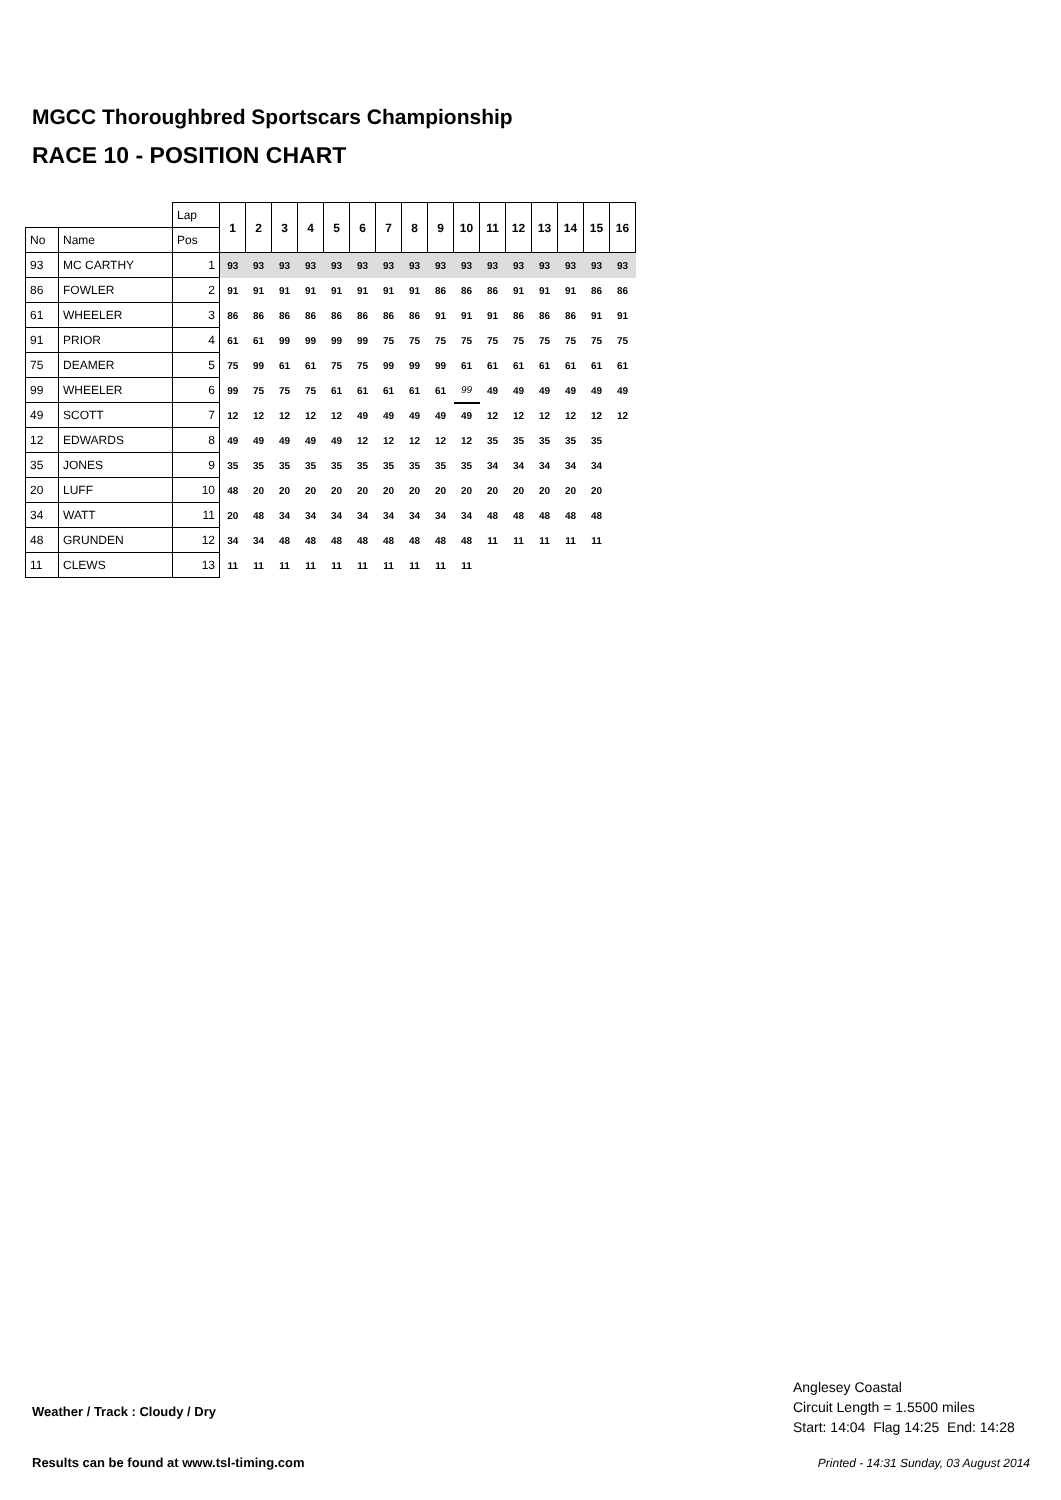MGCC Thoroughbred Sportscars Championship
RACE 10 - POSITION CHART
| | | Lap | 1 | 2 | 3 | 4 | 5 | 6 | 7 | 8 | 9 | 10 | 11 | 12 | 13 | 14 | 15 | 16 |
| No | Name | Pos | | | | | | | | | | | | | | | | |
| 93 | MC CARTHY | 1 | 93 | 93 | 93 | 93 | 93 | 93 | 93 | 93 | 93 | 93 | 93 | 93 | 93 | 93 | 93 | 93 |
| 86 | FOWLER | 2 | 91 | 91 | 91 | 91 | 91 | 91 | 91 | 91 | 86 | 86 | 86 | 91 | 91 | 91 | 86 | 86 |
| 61 | WHEELER | 3 | 86 | 86 | 86 | 86 | 86 | 86 | 86 | 86 | 91 | 91 | 91 | 86 | 86 | 86 | 91 | 91 |
| 91 | PRIOR | 4 | 61 | 61 | 99 | 99 | 99 | 99 | 75 | 75 | 75 | 75 | 75 | 75 | 75 | 75 | 75 | 75 |
| 75 | DEAMER | 5 | 75 | 99 | 61 | 61 | 75 | 75 | 99 | 99 | 99 | 61 | 61 | 61 | 61 | 61 | 61 | 61 |
| 99 | WHEELER | 6 | 99 | 75 | 75 | 75 | 61 | 61 | 61 | 61 | 61 | 99 | 49 | 49 | 49 | 49 | 49 | 49 |
| 49 | SCOTT | 7 | 12 | 12 | 12 | 12 | 12 | 49 | 49 | 49 | 49 | 49 | 12 | 12 | 12 | 12 | 12 | 12 |
| 12 | EDWARDS | 8 | 49 | 49 | 49 | 49 | 49 | 12 | 12 | 12 | 12 | 12 | 35 | 35 | 35 | 35 | 35 | |
| 35 | JONES | 9 | 35 | 35 | 35 | 35 | 35 | 35 | 35 | 35 | 35 | 35 | 34 | 34 | 34 | 34 | 34 | |
| 20 | LUFF | 10 | 48 | 20 | 20 | 20 | 20 | 20 | 20 | 20 | 20 | 20 | 20 | 20 | 20 | 20 | 20 | |
| 34 | WATT | 11 | 20 | 48 | 34 | 34 | 34 | 34 | 34 | 34 | 34 | 34 | 48 | 48 | 48 | 48 | 48 | |
| 48 | GRUNDEN | 12 | 34 | 34 | 48 | 48 | 48 | 48 | 48 | 48 | 48 | 48 | 11 | 11 | 11 | 11 | 11 | |
| 11 | CLEWS | 13 | 11 | 11 | 11 | 11 | 11 | 11 | 11 | 11 | 11 | 11 | | | | | | |
Anglesey Coastal
Circuit Length = 1.5500 miles
Start: 14:04 Flag 14:25 End: 14:28
Weather / Track : Cloudy / Dry
Results can be found at www.tsl-timing.com
Printed - 14:31 Sunday, 03 August 2014